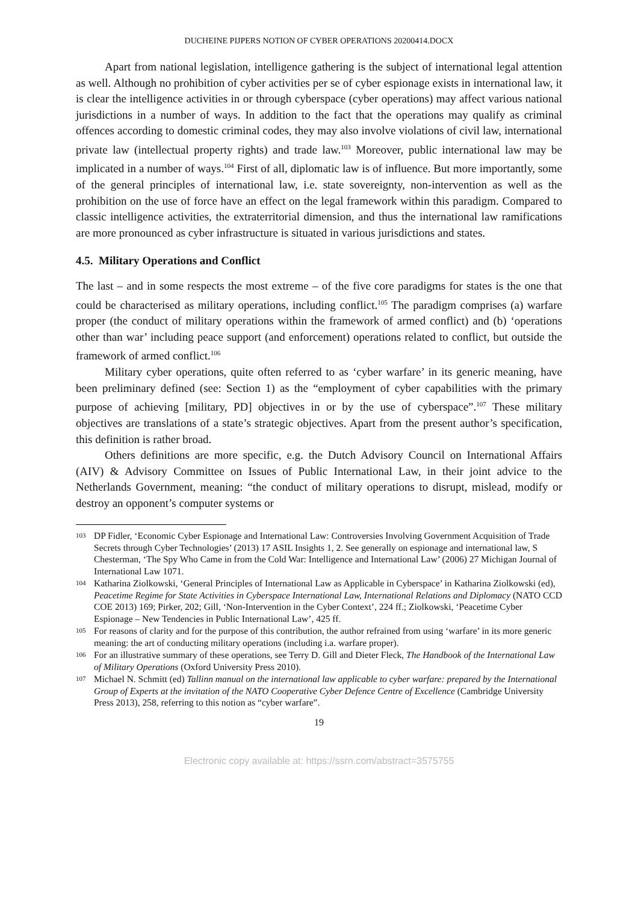DUCHEINE PIJPERS NOTION OF CYBER OPERATIONS 20200414.DOCX
Apart from national legislation, intelligence gathering is the subject of international legal attention as well. Although no prohibition of cyber activities per se of cyber espionage exists in international law, it is clear the intelligence activities in or through cyberspace (cyber operations) may affect various national jurisdictions in a number of ways. In addition to the fact that the operations may qualify as criminal offences according to domestic criminal codes, they may also involve violations of civil law, international private law (intellectual property rights) and trade law.<sup>103</sup> Moreover, public international law may be implicated in a number of ways.<sup>104</sup> First of all, diplomatic law is of influence. But more importantly, some of the general principles of international law, i.e. state sovereignty, non-intervention as well as the prohibition on the use of force have an effect on the legal framework within this paradigm. Compared to classic intelligence activities, the extraterritorial dimension, and thus the international law ramifications are more pronounced as cyber infrastructure is situated in various jurisdictions and states.
4.5. Military Operations and Conflict
The last – and in some respects the most extreme – of the five core paradigms for states is the one that could be characterised as military operations, including conflict.<sup>105</sup> The paradigm comprises (a) warfare proper (the conduct of military operations within the framework of armed conflict) and (b) ‘operations other than war’ including peace support (and enforcement) operations related to conflict, but outside the framework of armed conflict.<sup>106</sup>
Military cyber operations, quite often referred to as ‘cyber warfare’ in its generic meaning, have been preliminary defined (see: Section 1) as the “employment of cyber capabilities with the primary purpose of achieving [military, PD] objectives in or by the use of cyberspace”.<sup>107</sup> These military objectives are translations of a state’s strategic objectives. Apart from the present author’s specification, this definition is rather broad.
Others definitions are more specific, e.g. the Dutch Advisory Council on International Affairs (AIV) & Advisory Committee on Issues of Public International Law, in their joint advice to the Netherlands Government, meaning: “the conduct of military operations to disrupt, mislead, modify or destroy an opponent’s computer systems or
103 DP Fidler, ‘Economic Cyber Espionage and International Law: Controversies Involving Government Acquisition of Trade Secrets through Cyber Technologies’ (2013) 17 ASIL Insights 1, 2. See generally on espionage and international law, S Chesterman, ‘The Spy Who Came in from the Cold War: Intelligence and International Law’ (2006) 27 Michigan Journal of International Law 1071.
104 Katharina Ziolkowski, ‘General Principles of International Law as Applicable in Cyberspace’ in Katharina Ziolkowski (ed), Peacetime Regime for State Activities in Cyberspace International Law, International Relations and Diplomacy (NATO CCD COE 2013) 169; Pirker, 202; Gill, ‘Non-Intervention in the Cyber Context’, 224 ff.; Ziolkowski, ‘Peacetime Cyber Espionage – New Tendencies in Public International Law’, 425 ff.
105 For reasons of clarity and for the purpose of this contribution, the author refrained from using ‘warfare’ in its more generic meaning: the art of conducting military operations (including i.a. warfare proper).
106 For an illustrative summary of these operations, see Terry D. Gill and Dieter Fleck, The Handbook of the International Law of Military Operations (Oxford University Press 2010).
107 Michael N. Schmitt (ed) Tallinn manual on the international law applicable to cyber warfare: prepared by the International Group of Experts at the invitation of the NATO Cooperative Cyber Defence Centre of Excellence (Cambridge University Press 2013), 258, referring to this notion as “cyber warfare”.
19
Electronic copy available at: https://ssrn.com/abstract=3575755